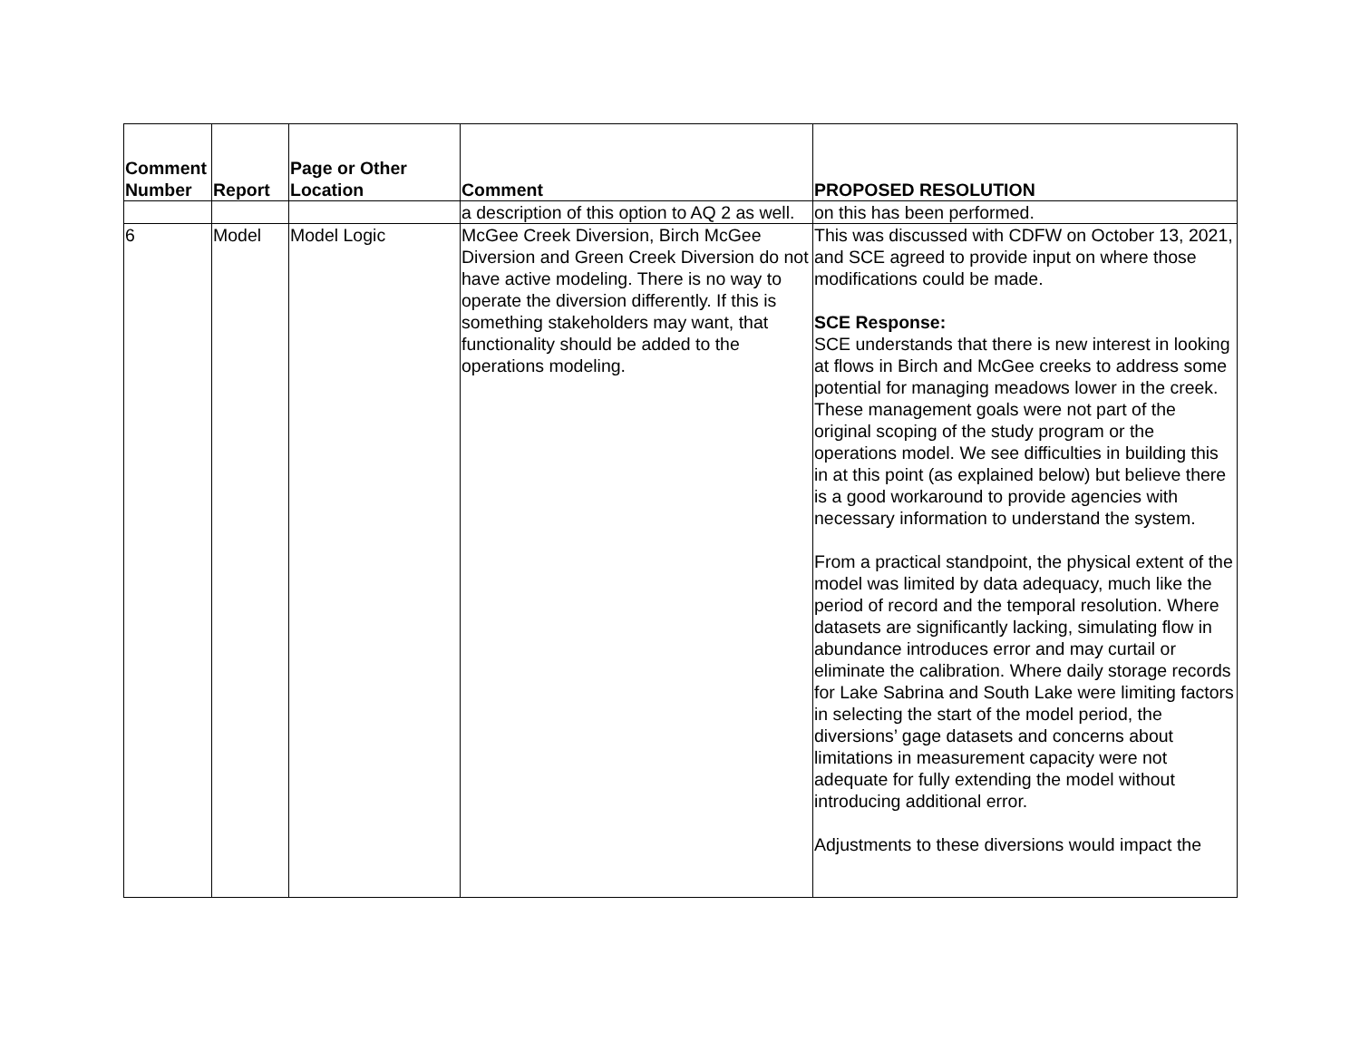| Comment Number | Report | Page or Other Location | Comment | PROPOSED RESOLUTION |
| --- | --- | --- | --- | --- |
| | | | a description of this option to AQ 2 as well. | on this has been performed. |
| 6 | Model | Model Logic | McGee Creek Diversion, Birch McGee Diversion and Green Creek Diversion do not have active modeling. There is no way to operate the diversion differently. If this is something stakeholders may want, that functionality should be added to the operations modeling. | This was discussed with CDFW on October 13, 2021, and SCE agreed to provide input on where those modifications could be made. SCE Response: SCE understands that there is new interest in looking at flows in Birch and McGee creeks to address some potential for managing meadows lower in the creek. These management goals were not part of the original scoping of the study program or the operations model. We see difficulties in building this in at this point (as explained below) but believe there is a good workaround to provide agencies with necessary information to understand the system. From a practical standpoint, the physical extent of the model was limited by data adequacy, much like the period of record and the temporal resolution. Where datasets are significantly lacking, simulating flow in abundance introduces error and may curtail or eliminate the calibration. Where daily storage records for Lake Sabrina and South Lake were limiting factors in selecting the start of the model period, the diversions’ gage datasets and concerns about limitations in measurement capacity were not adequate for fully extending the model without introducing additional error. Adjustments to these diversions would impact the |